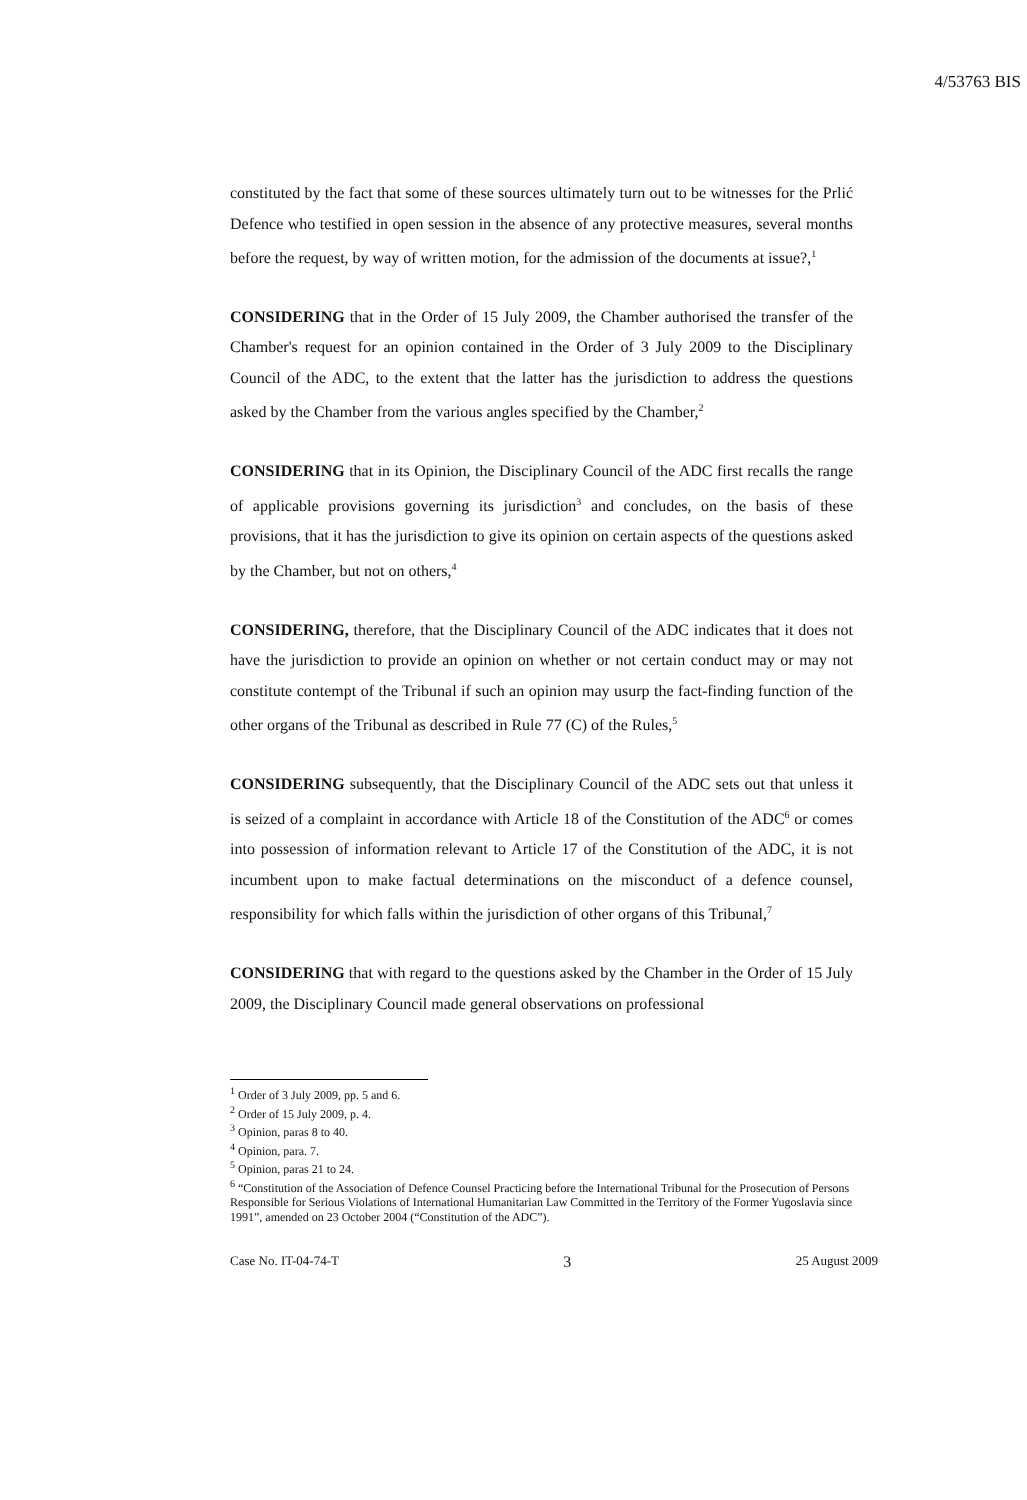4/53763 BIS
constituted by the fact that some of these sources ultimately turn out to be witnesses for the Prlić Defence who testified in open session in the absence of any protective measures, several months before the request, by way of written motion, for the admission of the documents at issue?,<sup>1</sup>
CONSIDERING that in the Order of 15 July 2009, the Chamber authorised the transfer of the Chamber's request for an opinion contained in the Order of 3 July 2009 to the Disciplinary Council of the ADC, to the extent that the latter has the jurisdiction to address the questions asked by the Chamber from the various angles specified by the Chamber,<sup>2</sup>
CONSIDERING that in its Opinion, the Disciplinary Council of the ADC first recalls the range of applicable provisions governing its jurisdiction<sup>3</sup> and concludes, on the basis of these provisions, that it has the jurisdiction to give its opinion on certain aspects of the questions asked by the Chamber, but not on others,<sup>4</sup>
CONSIDERING, therefore, that the Disciplinary Council of the ADC indicates that it does not have the jurisdiction to provide an opinion on whether or not certain conduct may or may not constitute contempt of the Tribunal if such an opinion may usurp the fact-finding function of the other organs of the Tribunal as described in Rule 77 (C) of the Rules,<sup>5</sup>
CONSIDERING subsequently, that the Disciplinary Council of the ADC sets out that unless it is seized of a complaint in accordance with Article 18 of the Constitution of the ADC<sup>6</sup> or comes into possession of information relevant to Article 17 of the Constitution of the ADC, it is not incumbent upon to make factual determinations on the misconduct of a defence counsel, responsibility for which falls within the jurisdiction of other organs of this Tribunal,<sup>7</sup>
CONSIDERING that with regard to the questions asked by the Chamber in the Order of 15 July 2009, the Disciplinary Council made general observations on professional
<sup>1</sup> Order of 3 July 2009, pp. 5 and 6.
<sup>2</sup> Order of 15 July 2009, p. 4.
<sup>3</sup> Opinion, paras 8 to 40.
<sup>4</sup> Opinion, para. 7.
<sup>5</sup> Opinion, paras 21 to 24.
<sup>6</sup> “Constitution of the Association of Defence Counsel Practicing before the International Tribunal for the Prosecution of Persons Responsible for Serious Violations of International Humanitarian Law Committed in the Territory of the Former Yugoslavia since 1991”, amended on 23 October 2004 (“Constitution of the ADC”).
Case No. IT-04-74-T 3 25 August 2009